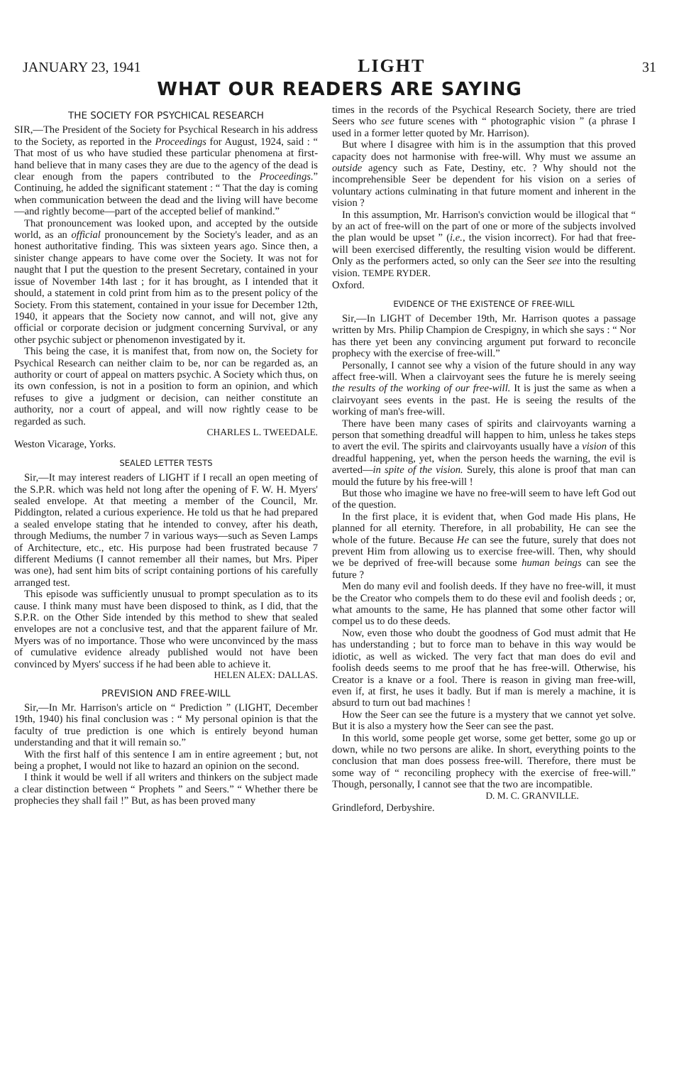JANUARY 23, 1941 LIGHT 31
WHAT OUR READERS ARE SAYING
THE SOCIETY FOR PSYCHICAL RESEARCH
SIR,—The President of the Society for Psychical Research in his address to the Society, as reported in the Proceedings for August, 1924, said : “ That most of us who have studied these particular phenomena at first-hand believe that in many cases they are due to the agency of the dead is clear enough from the papers contributed to the Proceedings.” Continuing, he added the significant statement : “ That the day is coming when communication between the dead and the living will have become—and rightly become—part of the accepted belief of mankind.”
That pronouncement was looked upon, and accepted by the outside world, as an official pronouncement by the Society's leader, and as an honest authoritative finding. This was sixteen years ago. Since then, a sinister change appears to have come over the Society. It was not for naught that I put the question to the present Secretary, contained in your issue of November 14th last ; for it has brought, as I intended that it should, a statement in cold print from him as to the present policy of the Society. From this statement, contained in your issue for December 12th, 1940, it appears that the Society now cannot, and will not, give any official or corporate decision or judgment concerning Survival, or any other psychic subject or phenomenon investigated by it.
This being the case, it is manifest that, from now on, the Society for Psychical Research can neither claim to be, nor can be regarded as, an authority or court of appeal on matters psychic. A Society which thus, on its own confession, is not in a position to form an opinion, and which refuses to give a judgment or decision, can neither constitute an authority, nor a court of appeal, and will now rightly cease to be regarded as such.
CHARLES L. TWEEDALE.
Weston Vicarage, Yorks.
SEALED LETTER TESTS
Sir,—It may interest readers of LIGHT if I recall an open meeting of the S.P.R. which was held not long after the opening of F. W. H. Myers' sealed envelope. At that meeting a member of the Council, Mr. Piddington, related a curious experience. He told us that he had prepared a sealed envelope stating that he intended to convey, after his death, through Mediums, the number 7 in various ways—such as Seven Lamps of Architecture, etc., etc. His purpose had been frustrated because 7 different Mediums (I cannot remember all their names, but Mrs. Piper was one), had sent him bits of script containing portions of his carefully arranged test.
This episode was sufficiently unusual to prompt speculation as to its cause. I think many must have been disposed to think, as I did, that the S.P.R. on the Other Side intended by this method to shew that sealed envelopes are not a conclusive test, and that the apparent failure of Mr. Myers was of no importance. Those who were unconvinced by the mass of cumulative evidence already published would not have been convinced by Myers' success if he had been able to achieve it.
HELEN ALEX: DALLAS.
PREVISION AND FREE-WILL
Sir,—In Mr. Harrison's article on “ Prediction ” (LIGHT, December 19th, 1940) his final conclusion was : “ My personal opinion is that the faculty of true prediction is one which is entirely beyond human understanding and that it will remain so.”
With the first half of this sentence I am in entire agreement ; but, not being a prophet, I would not like to hazard an opinion on the second.
I think it would be well if all writers and thinkers on the subject made a clear distinction between “ Prophets ” and Seers.” “ Whether there be prophecies they shall fail !” But, as has been proved many
times in the records of the Psychical Research Society, there are tried Seers who see future scenes with “ photographic vision ” (a phrase I used in a former letter quoted by Mr. Harrison).
But where I disagree with him is in the assumption that this proved capacity does not harmonise with free-will. Why must we assume an outside agency such as Fate, Destiny, etc. ? Why should not the incomprehensible Seer be dependent for his vision on a series of voluntary actions culminating in that future moment and inherent in the vision ?
In this assumption, Mr. Harrison's conviction would be illogical that “ by an act of free-will on the part of one or more of the subjects involved the plan would be upset ” (i.e., the vision incorrect). For had that free-will been exercised differently, the resulting vision would be different. Only as the performers acted, so only can the Seer see into the resulting vision. TEMPE RYDER.
Oxford.
EVIDENCE OF THE EXISTENCE OF FREE-WILL
Sir,—In LIGHT of December 19th, Mr. Harrison quotes a passage written by Mrs. Philip Champion de Crespigny, in which she says : “ Nor has there yet been any convincing argument put forward to reconcile prophecy with the exercise of free-will.”
Personally, I cannot see why a vision of the future should in any way affect free-will. When a clairvoyant sees the future he is merely seeing the results of the working of our free-will. It is just the same as when a clairvoyant sees events in the past. He is seeing the results of the working of man's free-will.
There have been many cases of spirits and clairvoyants warning a person that something dreadful will happen to him, unless he takes steps to avert the evil. The spirits and clairvoyants usually have a vision of this dreadful happening, yet, when the person heeds the warning, the evil is averted—in spite of the vision. Surely, this alone is proof that man can mould the future by his free-will !
But those who imagine we have no free-will seem to have left God out of the question.
In the first place, it is evident that, when God made His plans, He planned for all eternity. Therefore, in all probability, He can see the whole of the future. Because He can see the future, surely that does not prevent Him from allowing us to exercise free-will. Then, why should we be deprived of free-will because some human beings can see the future ?
Men do many evil and foolish deeds. If they have no free-will, it must be the Creator who compels them to do these evil and foolish deeds ; or, what amounts to the same, He has planned that some other factor will compel us to do these deeds.
Now, even those who doubt the goodness of God must admit that He has understanding ; but to force man to behave in this way would be idiotic, as well as wicked. The very fact that man does do evil and foolish deeds seems to me proof that he has free-will. Otherwise, his Creator is a knave or a fool. There is reason in giving man free-will, even if, at first, he uses it badly. But if man is merely a machine, it is absurd to turn out bad machines !
How the Seer can see the future is a mystery that we cannot yet solve. But it is also a mystery how the Seer can see the past.
In this world, some people get worse, some get better, some go up or down, while no two persons are alike. In short, everything points to the conclusion that man does possess free-will. Therefore, there must be some way of “ reconciling prophecy with the exercise of free-will.” Though, personally, I cannot see that the two are incompatible.
D. M. C. GRANVILLE.
Grindleford, Derbyshire.